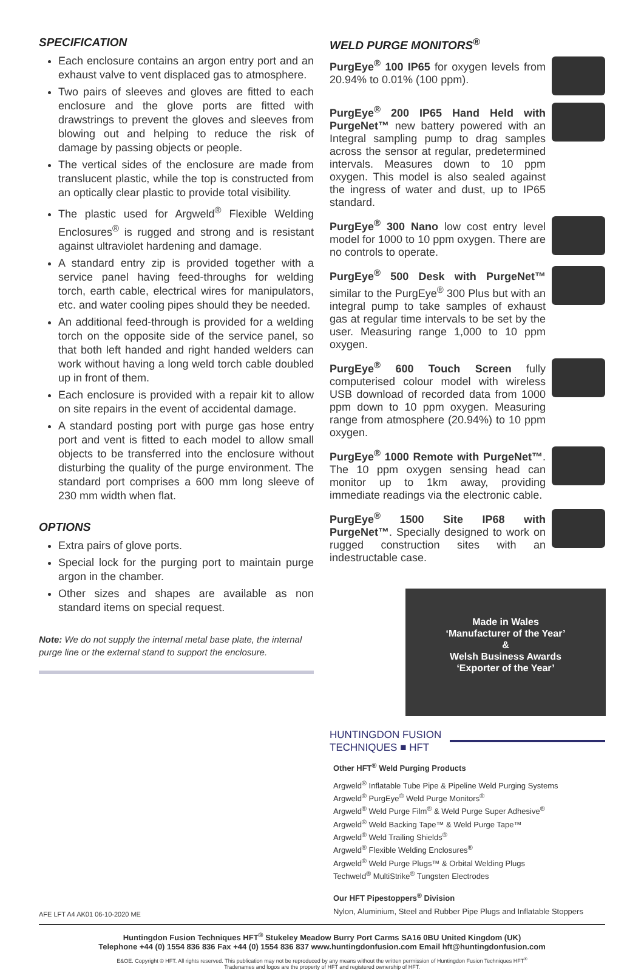SPECIFICATION
Each enclosure contains an argon entry port and an exhaust valve to vent displaced gas to atmosphere.
Two pairs of sleeves and gloves are fitted to each enclosure and the glove ports are fitted with drawstrings to prevent the gloves and sleeves from blowing out and helping to reduce the risk of damage by passing objects or people.
The vertical sides of the enclosure are made from translucent plastic, while the top is constructed from an optically clear plastic to provide total visibility.
The plastic used for Argweld<sup>®</sup> Flexible Welding Enclosures<sup>®</sup> is rugged and strong and is resistant against ultraviolet hardening and damage.
A standard entry zip is provided together with a service panel having feed-throughs for welding torch, earth cable, electrical wires for manipulators, etc. and water cooling pipes should they be needed.
An additional feed-through is provided for a welding torch on the opposite side of the service panel, so that both left handed and right handed welders can work without having a long weld torch cable doubled up in front of them.
Each enclosure is provided with a repair kit to allow on site repairs in the event of accidental damage.
A standard posting port with purge gas hose entry port and vent is fitted to each model to allow small objects to be transferred into the enclosure without disturbing the quality of the purge environment. The standard port comprises a 600 mm long sleeve of 230 mm width when flat.
OPTIONS
Extra pairs of glove ports.
Special lock for the purging port to maintain purge argon in the chamber.
Other sizes and shapes are available as non standard items on special request.
Note: We do not supply the internal metal base plate, the internal purge line or the external stand to support the enclosure.
WELD PURGE MONITORS<sup>®</sup>
PurgEye<sup>®</sup> 100 IP65 for oxygen levels from 20.94% to 0.01% (100 ppm).
PurgEye<sup>®</sup> 200 IP65 Hand Held with PurgeNet™ new battery powered with an Integral sampling pump to drag samples across the sensor at regular, predetermined intervals. Measures down to 10 ppm oxygen. This model is also sealed against the ingress of water and dust, up to IP65 standard.
PurgEye<sup>®</sup> 300 Nano low cost entry level model for 1000 to 10 ppm oxygen. There are no controls to operate.
PurgEye<sup>®</sup> 500 Desk with PurgeNet™ similar to the PurgEye<sup>®</sup> 300 Plus but with an integral pump to take samples of exhaust gas at regular time intervals to be set by the user. Measuring range 1,000 to 10 ppm oxygen.
PurgEye<sup>®</sup> 600 Touch Screen fully computerised colour model with wireless USB download of recorded data from 1000 ppm down to 10 ppm oxygen. Measuring range from atmosphere (20.94%) to 10 ppm oxygen.
PurgEye<sup>®</sup> 1000 Remote with PurgeNet™. The 10 ppm oxygen sensing head can monitor up to 1km away, providing immediate readings via the electronic cable.
PurgEye<sup>®</sup> 1500 Site IP68 with PurgeNet™. Specially designed to work on rugged construction sites with an indestructable case.
Made in Wales
‘Manufacturer of the Year’
&
Welsh Business Awards
‘Exporter of the Year’
HUNTINGDON FUSION
TECHNIQUES ■ HFT
Other HFT<sup>®</sup> Weld Purging Products
Argweld<sup>®</sup> Inflatable Tube Pipe & Pipeline Weld Purging Systems
Argweld<sup>®</sup> PurgEye<sup>®</sup> Weld Purge Monitors<sup>®</sup>
Argweld<sup>®</sup> Weld Purge Film<sup>®</sup> & Weld Purge Super Adhesive<sup>®</sup>
Argweld<sup>®</sup> Weld Backing Tape™ & Weld Purge Tape™
Argweld<sup>®</sup> Weld Trailing Shields<sup>®</sup>
Argweld<sup>®</sup> Flexible Welding Enclosures<sup>®</sup>
Argweld<sup>®</sup> Weld Purge Plugs™ & Orbital Welding Plugs
Techweld<sup>®</sup> MultiStrike<sup>®</sup> Tungsten Electrodes
Our HFT Pipestoppers<sup>®</sup> Division
Nylon, Aluminium, Steel and Rubber Pipe Plugs and Inflatable Stoppers
AFE LFT A4 AK01 06-10-2020 ME
Huntingdon Fusion Techniques HFT<sup>®</sup> Stukeley Meadow Burry Port Carms SA16 0BU United Kingdom (UK)
Telephone +44 (0) 1554 836 836 Fax +44 (0) 1554 836 837 www.huntingdonfusion.com Email hft@huntingdonfusion.com
E&OE. Copyright © HFT. All rights reserved. This publication may not be reproduced by any means without the written permission of Huntingdon Fusion Techniques HFT<sup>®</sup>
Tradenames and logos are the property of HFT and registered ownership of HFT.